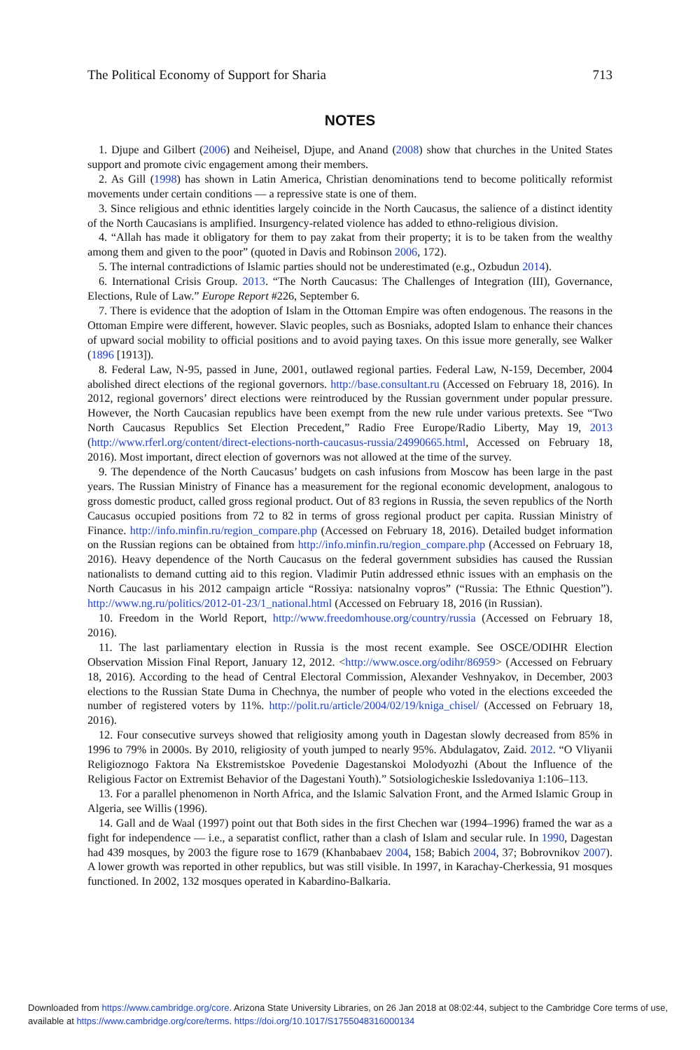The Political Economy of Support for Sharia 713
NOTES
1. Djupe and Gilbert (2006) and Neiheisel, Djupe, and Anand (2008) show that churches in the United States support and promote civic engagement among their members.
2. As Gill (1998) has shown in Latin America, Christian denominations tend to become politically reformist movements under certain conditions — a repressive state is one of them.
3. Since religious and ethnic identities largely coincide in the North Caucasus, the salience of a distinct identity of the North Caucasians is amplified. Insurgency-related violence has added to ethno-religious division.
4. “Allah has made it obligatory for them to pay zakat from their property; it is to be taken from the wealthy among them and given to the poor” (quoted in Davis and Robinson 2006, 172).
5. The internal contradictions of Islamic parties should not be underestimated (e.g., Ozbudun 2014).
6. International Crisis Group. 2013. “The North Caucasus: The Challenges of Integration (III), Governance, Elections, Rule of Law.” Europe Report #226, September 6.
7. There is evidence that the adoption of Islam in the Ottoman Empire was often endogenous. The reasons in the Ottoman Empire were different, however. Slavic peoples, such as Bosniaks, adopted Islam to enhance their chances of upward social mobility to official positions and to avoid paying taxes. On this issue more generally, see Walker (1896 [1913]).
8. Federal Law, N-95, passed in June, 2001, outlawed regional parties. Federal Law, N-159, December, 2004 abolished direct elections of the regional governors. http://base.consultant.ru (Accessed on February 18, 2016). In 2012, regional governors’ direct elections were reintroduced by the Russian government under popular pressure. However, the North Caucasian republics have been exempt from the new rule under various pretexts. See “Two North Caucasus Republics Set Election Precedent,” Radio Free Europe/Radio Liberty, May 19, 2013 (http://www.rferl.org/content/direct-elections-north-caucasus-russia/24990665.html, Accessed on February 18, 2016). Most important, direct election of governors was not allowed at the time of the survey.
9. The dependence of the North Caucasus’ budgets on cash infusions from Moscow has been large in the past years. The Russian Ministry of Finance has a measurement for the regional economic development, analogous to gross domestic product, called gross regional product. Out of 83 regions in Russia, the seven republics of the North Caucasus occupied positions from 72 to 82 in terms of gross regional product per capita. Russian Ministry of Finance. http://info.minfin.ru/region_compare.php (Accessed on February 18, 2016). Detailed budget information on the Russian regions can be obtained from http://info.minfin.ru/region_compare.php (Accessed on February 18, 2016). Heavy dependence of the North Caucasus on the federal government subsidies has caused the Russian nationalists to demand cutting aid to this region. Vladimir Putin addressed ethnic issues with an emphasis on the North Caucasus in his 2012 campaign article “Rossiya: natsionalny vopros” (“Russia: The Ethnic Question”). http://www.ng.ru/politics/2012-01-23/1_national.html (Accessed on February 18, 2016 (in Russian).
10. Freedom in the World Report, http://www.freedomhouse.org/country/russia (Accessed on February 18, 2016).
11. The last parliamentary election in Russia is the most recent example. See OSCE/ODIHR Election Observation Mission Final Report, January 12, 2012. <http://www.osce.org/odihr/86959> (Accessed on February 18, 2016). According to the head of Central Electoral Commission, Alexander Veshnyakov, in December, 2003 elections to the Russian State Duma in Chechnya, the number of people who voted in the elections exceeded the number of registered voters by 11%. http://polit.ru/article/2004/02/19/kniga_chisel/ (Accessed on February 18, 2016).
12. Four consecutive surveys showed that religiosity among youth in Dagestan slowly decreased from 85% in 1996 to 79% in 2000s. By 2010, religiosity of youth jumped to nearly 95%. Abdulagatov, Zaid. 2012. “O Vliyanii Religioznogo Faktora Na Ekstremistskoe Povedenie Dagestanskoi Molodyozhi (About the Influence of the Religious Factor on Extremist Behavior of the Dagestani Youth).” Sotsiologicheskie Issledovaniya 1:106–113.
13. For a parallel phenomenon in North Africa, and the Islamic Salvation Front, and the Armed Islamic Group in Algeria, see Willis (1996).
14. Gall and de Waal (1997) point out that Both sides in the first Chechen war (1994–1996) framed the war as a fight for independence — i.e., a separatist conflict, rather than a clash of Islam and secular rule. In 1990, Dagestan had 439 mosques, by 2003 the figure rose to 1679 (Khanbabaev 2004, 158; Babich 2004, 37; Bobrovnikov 2007). A lower growth was reported in other republics, but was still visible. In 1997, in Karachay-Cherkessia, 91 mosques functioned. In 2002, 132 mosques operated in Kabardino-Balkaria.
Downloaded from https://www.cambridge.org/core. Arizona State University Libraries, on 26 Jan 2018 at 08:02:44, subject to the Cambridge Core terms of use, available at https://www.cambridge.org/core/terms. https://doi.org/10.1017/S1755048316000134